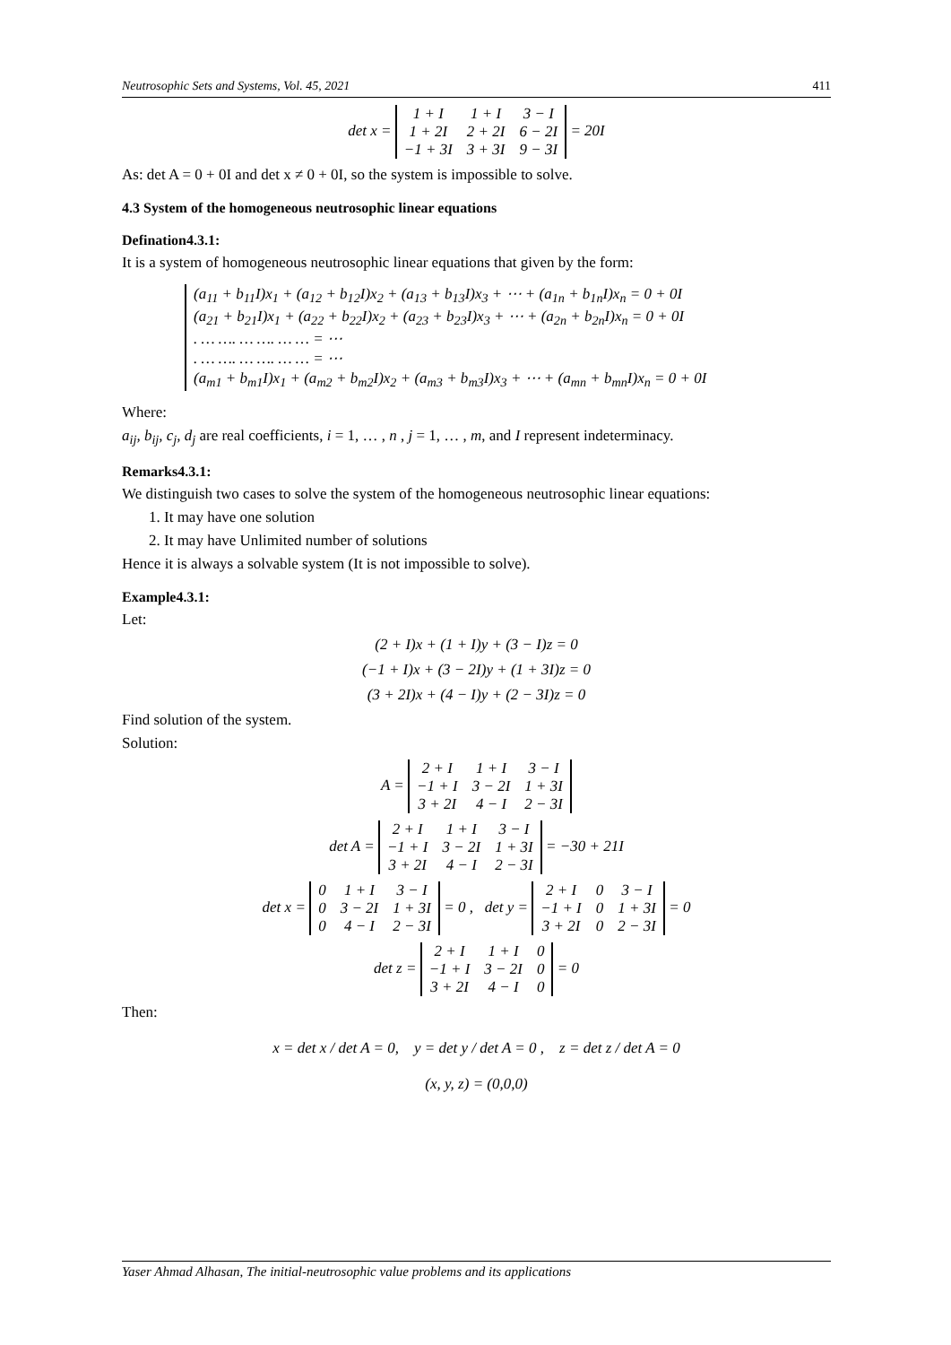Neutrosophic Sets and Systems, Vol. 45, 2021 411
det x =
| 1 + I | 1 + I | 3 − I |
| 1 + 2I | 2 + 2I | 6 − 2I |
| −1 + 3I | 3 + 3I | 9 − 3I |
= 20I
As: det A = 0 + 0I and det x ≠ 0 + 0I, so the system is impossible to solve.
4.3 System of the homogeneous neutrosophic linear equations
Defination4.3.1:
It is a system of homogeneous neutrosophic linear equations that given by the form:
(a<sub>11</sub> + b<sub>11</sub>I)x<sub>1</sub> + (a<sub>12</sub> + b<sub>12</sub>I)x<sub>2</sub> + (a<sub>13</sub> + b<sub>13</sub>I)x<sub>3</sub> + ⋯ + (a<sub>1n</sub> + b<sub>1n</sub>I)x<sub>n</sub> = 0 + 0I
(a<sub>21</sub> + b<sub>21</sub>I)x<sub>1</sub> + (a<sub>22</sub> + b<sub>22</sub>I)x<sub>2</sub> + (a<sub>23</sub> + b<sub>23</sub>I)x<sub>3</sub> + ⋯ + (a<sub>2n</sub> + b<sub>2n</sub>I)x<sub>n</sub> = 0 + 0I
. … …. … …. … … = ⋯
. … …. … …. … … = ⋯
(a<sub>m1</sub> + b<sub>m1</sub>I)x<sub>1</sub> + (a<sub>m2</sub> + b<sub>m2</sub>I)x<sub>2</sub> + (a<sub>m3</sub> + b<sub>m3</sub>I)x<sub>3</sub> + ⋯ + (a<sub>mn</sub> + b<sub>mn</sub>I)x<sub>n</sub> = 0 + 0I
Where:
a<sub>ij</sub>, b<sub>ij</sub>, c<sub>j</sub>, d<sub>j</sub> are real coefficients, i = 1, … , n , j = 1, … , m, and I represent indeterminacy.
Remarks4.3.1:
We distinguish two cases to solve the system of the homogeneous neutrosophic linear equations:
1. It may have one solution
2. It may have Unlimited number of solutions
Hence it is always a solvable system (It is not impossible to solve).
Example4.3.1:
Let:
(2 + I)x + (1 + I)y + (3 − I)z = 0
(−1 + I)x + (3 − 2I)y + (1 + 3I)z = 0
(3 + 2I)x + (4 − I)y + (2 − 3I)z = 0
Find solution of the system.
Solution:
A =
| 2 + I | 1 + I | 3 − I |
| −1 + I | 3 − 2I | 1 + 3I |
| 3 + 2I | 4 − I | 2 − 3I |
det A =
| 2 + I | 1 + I | 3 − I |
| −1 + I | 3 − 2I | 1 + 3I |
| 3 + 2I | 4 − I | 2 − 3I |
= −30 + 21I
det x =
| 0 | 1 + I | 3 − I |
| 0 | 3 − 2I | 1 + 3I |
| 0 | 4 − I | 2 − 3I |
= 0 , det y =
| 2 + I | 0 | 3 − I |
| −1 + I | 0 | 1 + 3I |
| 3 + 2I | 0 | 2 − 3I |
= 0
det z =
| 2 + I | 1 + I | 0 |
| −1 + I | 3 − 2I | 0 |
| 3 + 2I | 4 − I | 0 |
= 0
Then:
x = det x / det A = 0, y = det y / det A = 0 , z = det z / det A = 0
(x, y, z) = (0,0,0)
Yaser Ahmad Alhasan, The initial-neutrosophic value problems and its applications